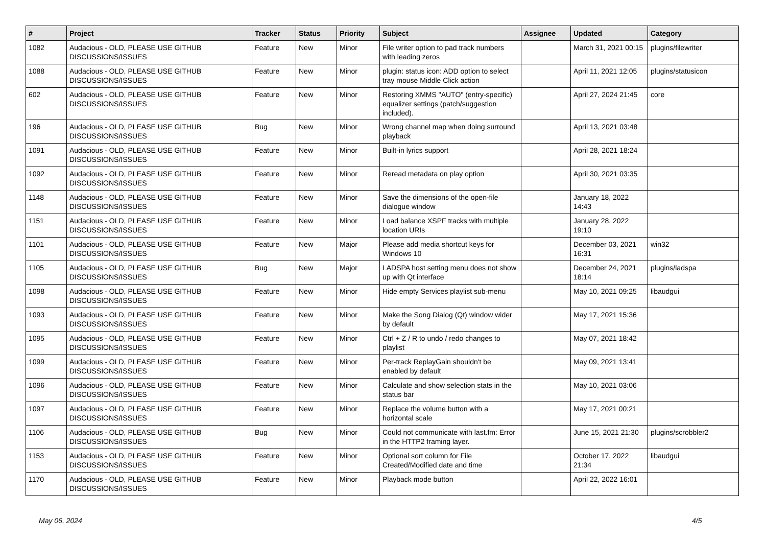| # | Project | Tracker | Status | Priority | Subject | Assignee | Updated | Category |
| --- | --- | --- | --- | --- | --- | --- | --- | --- |
| 1082 | Audacious - OLD, PLEASE USE GITHUB DISCUSSIONS/ISSUES | Feature | New | Minor | File writer option to pad track numbers with leading zeros | | March 31, 2021 00:15 | plugins/filewriter |
| 1088 | Audacious - OLD, PLEASE USE GITHUB DISCUSSIONS/ISSUES | Feature | New | Minor | plugin: status icon: ADD option to select tray mouse Middle Click action | | April 11, 2021 12:05 | plugins/statusicon |
| 602 | Audacious - OLD, PLEASE USE GITHUB DISCUSSIONS/ISSUES | Feature | New | Minor | Restoring XMMS "AUTO" (entry-specific) equalizer settings (patch/suggestion included). | | April 27, 2024 21:45 | core |
| 196 | Audacious - OLD, PLEASE USE GITHUB DISCUSSIONS/ISSUES | Bug | New | Minor | Wrong channel map when doing surround playback | | April 13, 2021 03:48 | |
| 1091 | Audacious - OLD, PLEASE USE GITHUB DISCUSSIONS/ISSUES | Feature | New | Minor | Built-in lyrics support | | April 28, 2021 18:24 | |
| 1092 | Audacious - OLD, PLEASE USE GITHUB DISCUSSIONS/ISSUES | Feature | New | Minor | Reread metadata on play option | | April 30, 2021 03:35 | |
| 1148 | Audacious - OLD, PLEASE USE GITHUB DISCUSSIONS/ISSUES | Feature | New | Minor | Save the dimensions of the open-file dialogue window | | January 18, 2022 14:43 | |
| 1151 | Audacious - OLD, PLEASE USE GITHUB DISCUSSIONS/ISSUES | Feature | New | Minor | Load balance XSPF tracks with multiple location URIs | | January 28, 2022 19:10 | |
| 1101 | Audacious - OLD, PLEASE USE GITHUB DISCUSSIONS/ISSUES | Feature | New | Major | Please add media shortcut keys for Windows 10 | | December 03, 2021 16:31 | win32 |
| 1105 | Audacious - OLD, PLEASE USE GITHUB DISCUSSIONS/ISSUES | Bug | New | Major | LADSPA host setting menu does not show up with Qt interface | | December 24, 2021 18:14 | plugins/ladspa |
| 1098 | Audacious - OLD, PLEASE USE GITHUB DISCUSSIONS/ISSUES | Feature | New | Minor | Hide empty Services playlist sub-menu | | May 10, 2021 09:25 | libaudgui |
| 1093 | Audacious - OLD, PLEASE USE GITHUB DISCUSSIONS/ISSUES | Feature | New | Minor | Make the Song Dialog (Qt) window wider by default | | May 17, 2021 15:36 | |
| 1095 | Audacious - OLD, PLEASE USE GITHUB DISCUSSIONS/ISSUES | Feature | New | Minor | Ctrl + Z / R to undo / redo changes to playlist | | May 07, 2021 18:42 | |
| 1099 | Audacious - OLD, PLEASE USE GITHUB DISCUSSIONS/ISSUES | Feature | New | Minor | Per-track ReplayGain shouldn't be enabled by default | | May 09, 2021 13:41 | |
| 1096 | Audacious - OLD, PLEASE USE GITHUB DISCUSSIONS/ISSUES | Feature | New | Minor | Calculate and show selection stats in the status bar | | May 10, 2021 03:06 | |
| 1097 | Audacious - OLD, PLEASE USE GITHUB DISCUSSIONS/ISSUES | Feature | New | Minor | Replace the volume button with a horizontal scale | | May 17, 2021 00:21 | |
| 1106 | Audacious - OLD, PLEASE USE GITHUB DISCUSSIONS/ISSUES | Bug | New | Minor | Could not communicate with last.fm: Error in the HTTP2 framing layer. | | June 15, 2021 21:30 | plugins/scrobbler2 |
| 1153 | Audacious - OLD, PLEASE USE GITHUB DISCUSSIONS/ISSUES | Feature | New | Minor | Optional sort column for File Created/Modified date and time | | October 17, 2022 21:34 | libaudgui |
| 1170 | Audacious - OLD, PLEASE USE GITHUB DISCUSSIONS/ISSUES | Feature | New | Minor | Playback mode button | | April 22, 2022 16:01 | |
May 06, 2024 4/5